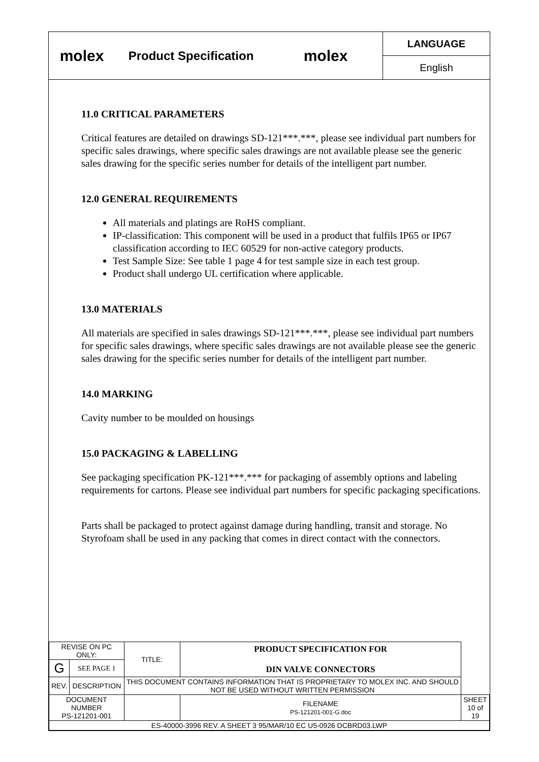molex
Product Specification
molex
LANGUAGE
English
11.0 CRITICAL PARAMETERS
Critical features are detailed on drawings SD-121***.***, please see individual part numbers for specific sales drawings, where specific sales drawings are not available please see the generic sales drawing for the specific series number for details of the intelligent part number.
12.0 GENERAL REQUIREMENTS
All materials and platings are RoHS compliant.
IP-classification: This component will be used in a product that fulfils IP65 or IP67 classification according to IEC 60529 for non-active category products.
Test Sample Size: See table 1 page 4 for test sample size in each test group.
Product shall undergo UL certification where applicable.
13.0 MATERIALS
All materials are specified in sales drawings SD-121***.***, please see individual part numbers for specific sales drawings, where specific sales drawings are not available please see the generic sales drawing for the specific series number for details of the intelligent part number.
14.0 MARKING
Cavity number to be moulded on housings
15.0 PACKAGING & LABELLING
See packaging specification PK-121***.*** for packaging of assembly options and labeling requirements for cartons. Please see individual part numbers for specific packaging specifications.
Parts shall be packaged to protect against damage during handling, transit and storage. No Styrofoam shall be used in any packing that comes in direct contact with the connectors.
| REVISE ON PC ONLY: | | TITLE: | PRODUCT SPECIFICATION FOR DIN VALVE CONNECTORS | | |
| G | SEE PAGE 1 | | | | |
| REV. | DESCRIPTION | THIS DOCUMENT CONTAINS INFORMATION THAT IS PROPRIETARY TO MOLEX INC. AND SHOULD NOT BE USED WITHOUT WRITTEN PERMISSION | | | |
| DOCUMENT NUMBER PS-121201-001 | | | | FILENAME PS-121201-001-G.doc | SHEET 10 of 19 |
| ES-40000-3996 REV. A SHEET 3 95/MAR/10 EC U5-0926 DCBRD03.LWP | | | | | |